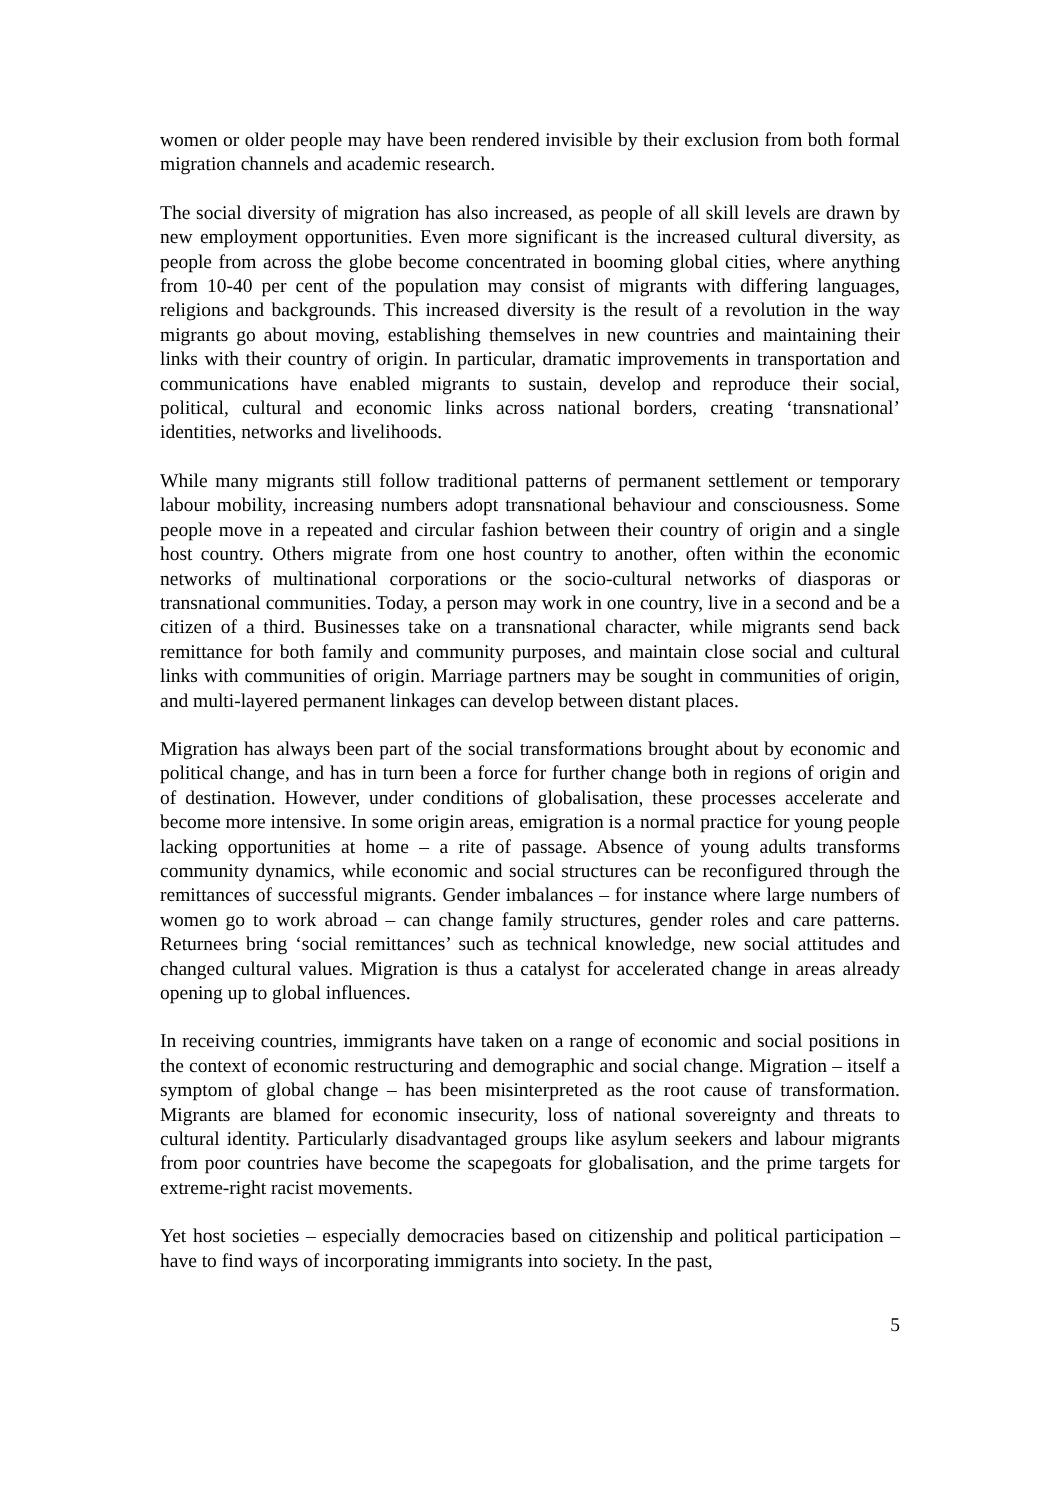women or older people may have been rendered invisible by their exclusion from both formal migration channels and academic research.
The social diversity of migration has also increased, as people of all skill levels are drawn by new employment opportunities. Even more significant is the increased cultural diversity, as people from across the globe become concentrated in booming global cities, where anything from 10-40 per cent of the population may consist of migrants with differing languages, religions and backgrounds. This increased diversity is the result of a revolution in the way migrants go about moving, establishing themselves in new countries and maintaining their links with their country of origin. In particular, dramatic improvements in transportation and communications have enabled migrants to sustain, develop and reproduce their social, political, cultural and economic links across national borders, creating ‘transnational’ identities, networks and livelihoods.
While many migrants still follow traditional patterns of permanent settlement or temporary labour mobility, increasing numbers adopt transnational behaviour and consciousness. Some people move in a repeated and circular fashion between their country of origin and a single host country. Others migrate from one host country to another, often within the economic networks of multinational corporations or the socio-cultural networks of diasporas or transnational communities. Today, a person may work in one country, live in a second and be a citizen of a third. Businesses take on a transnational character, while migrants send back remittance for both family and community purposes, and maintain close social and cultural links with communities of origin. Marriage partners may be sought in communities of origin, and multi-layered permanent linkages can develop between distant places.
Migration has always been part of the social transformations brought about by economic and political change, and has in turn been a force for further change both in regions of origin and of destination. However, under conditions of globalisation, these processes accelerate and become more intensive. In some origin areas, emigration is a normal practice for young people lacking opportunities at home – a rite of passage. Absence of young adults transforms community dynamics, while economic and social structures can be reconfigured through the remittances of successful migrants. Gender imbalances – for instance where large numbers of women go to work abroad – can change family structures, gender roles and care patterns. Returnees bring ‘social remittances’ such as technical knowledge, new social attitudes and changed cultural values. Migration is thus a catalyst for accelerated change in areas already opening up to global influences.
In receiving countries, immigrants have taken on a range of economic and social positions in the context of economic restructuring and demographic and social change. Migration – itself a symptom of global change – has been misinterpreted as the root cause of transformation. Migrants are blamed for economic insecurity, loss of national sovereignty and threats to cultural identity. Particularly disadvantaged groups like asylum seekers and labour migrants from poor countries have become the scapegoats for globalisation, and the prime targets for extreme-right racist movements.
Yet host societies – especially democracies based on citizenship and political participation – have to find ways of incorporating immigrants into society. In the past,
5